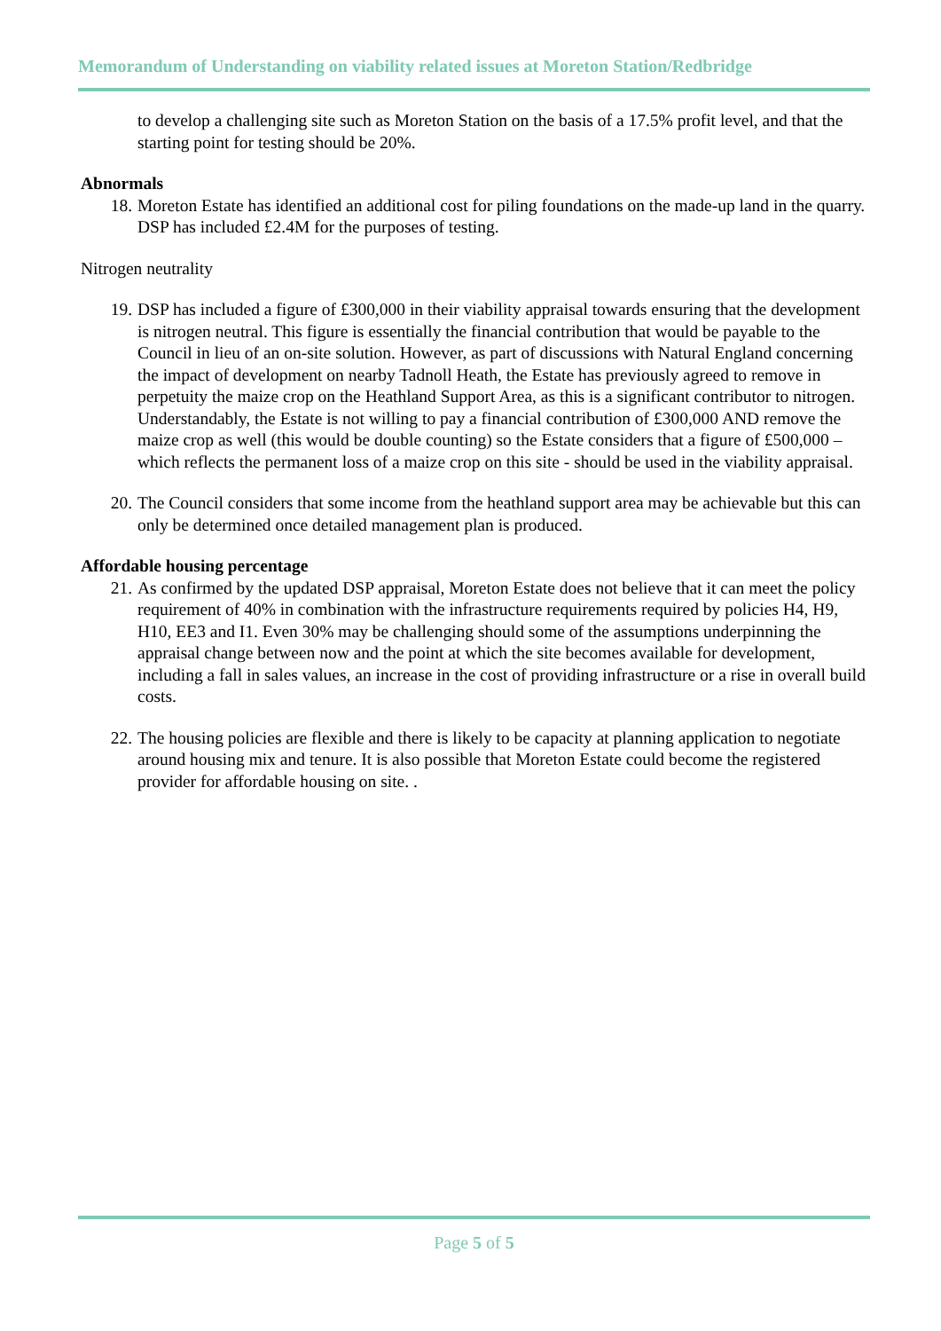Memorandum of Understanding on viability related issues at Moreton Station/Redbridge
to develop a challenging site such as Moreton Station on the basis of a 17.5% profit level, and that the starting point for testing should be 20%.
Abnormals
18. Moreton Estate has identified an additional cost for piling foundations on the made-up land in the quarry. DSP has included £2.4M for the purposes of testing.
Nitrogen neutrality
19. DSP has included a figure of £300,000 in their viability appraisal towards ensuring that the development is nitrogen neutral. This figure is essentially the financial contribution that would be payable to the Council in lieu of an on-site solution. However, as part of discussions with Natural England concerning the impact of development on nearby Tadnoll Heath, the Estate has previously agreed to remove in perpetuity the maize crop on the Heathland Support Area, as this is a significant contributor to nitrogen. Understandably, the Estate is not willing to pay a financial contribution of £300,000 AND remove the maize crop as well (this would be double counting) so the Estate considers that a figure of £500,000 – which reflects the permanent loss of a maize crop on this site - should be used in the viability appraisal.
20. The Council considers that some income from the heathland support area may be achievable but this can only be determined once detailed management plan is produced.
Affordable housing percentage
21. As confirmed by the updated DSP appraisal, Moreton Estate does not believe that it can meet the policy requirement of 40% in combination with the infrastructure requirements required by policies H4, H9, H10, EE3 and I1. Even 30% may be challenging should some of the assumptions underpinning the appraisal change between now and the point at which the site becomes available for development, including a fall in sales values, an increase in the cost of providing infrastructure or a rise in overall build costs.
22. The housing policies are flexible and there is likely to be capacity at planning application to negotiate around housing mix and tenure. It is also possible that Moreton Estate could become the registered provider for affordable housing on site. .
Page 5 of 5